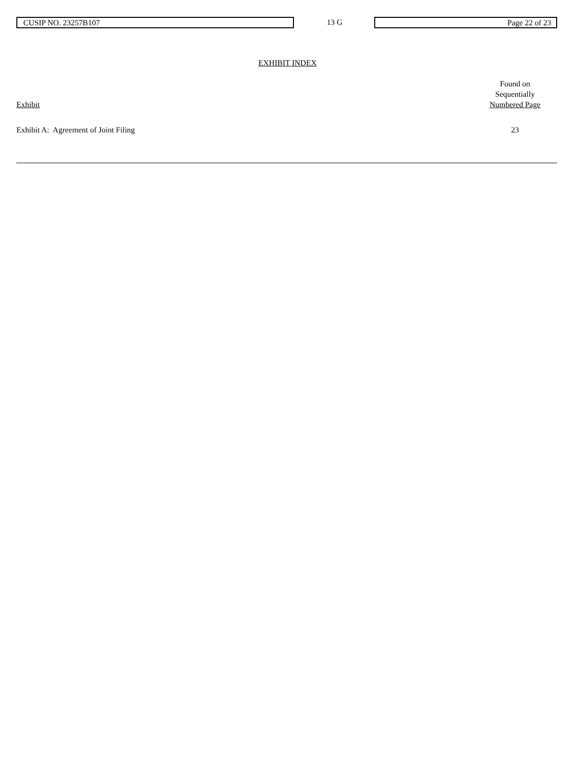CUSIP NO. 23257B107
13 G
Page 22 of 23
EXHIBIT INDEX
| Exhibit | Found on Sequentially Numbered Page |
| --- | --- |
| Exhibit A: Agreement of Joint Filing | 23 |